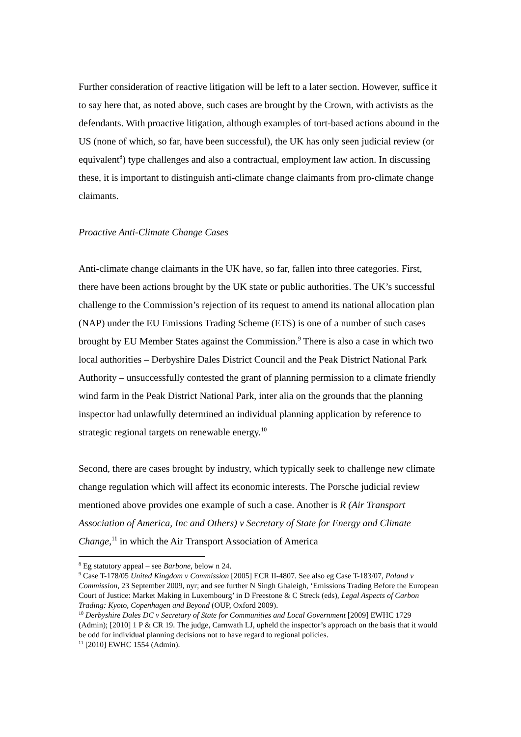Further consideration of reactive litigation will be left to a later section. However, suffice it to say here that, as noted above, such cases are brought by the Crown, with activists as the defendants. With proactive litigation, although examples of tort-based actions abound in the US (none of which, so far, have been successful), the UK has only seen judicial review (or equivalent<sup>8</sup>) type challenges and also a contractual, employment law action. In discussing these, it is important to distinguish anti-climate change claimants from pro-climate change claimants.
Proactive Anti-Climate Change Cases
Anti-climate change claimants in the UK have, so far, fallen into three categories. First, there have been actions brought by the UK state or public authorities. The UK’s successful challenge to the Commission’s rejection of its request to amend its national allocation plan (NAP) under the EU Emissions Trading Scheme (ETS) is one of a number of such cases brought by EU Member States against the Commission.<sup>9</sup> There is also a case in which two local authorities – Derbyshire Dales District Council and the Peak District National Park Authority – unsuccessfully contested the grant of planning permission to a climate friendly wind farm in the Peak District National Park, inter alia on the grounds that the planning inspector had unlawfully determined an individual planning application by reference to strategic regional targets on renewable energy.<sup>10</sup>
Second, there are cases brought by industry, which typically seek to challenge new climate change regulation which will affect its economic interests. The Porsche judicial review mentioned above provides one example of such a case. Another is R (Air Transport Association of America, Inc and Others) v Secretary of State for Energy and Climate Change,<sup>11</sup> in which the Air Transport Association of America
<sup>8</sup> Eg statutory appeal – see Barbone, below n 24.
<sup>9</sup> Case T-178/05 United Kingdom v Commission [2005] ECR II-4807. See also eg Case T-183/07, Poland v Commission, 23 September 2009, nyr; and see further N Singh Ghaleigh, ‘Emissions Trading Before the European Court of Justice: Market Making in Luxembourg’ in D Freestone & C Streck (eds), Legal Aspects of Carbon Trading: Kyoto, Copenhagen and Beyond (OUP, Oxford 2009).
<sup>10</sup> Derbyshire Dales DC v Secretary of State for Communities and Local Government [2009] EWHC 1729 (Admin); [2010] 1 P & CR 19. The judge, Carnwath LJ, upheld the inspector’s approach on the basis that it would be odd for individual planning decisions not to have regard to regional policies.
<sup>11</sup> [2010] EWHC 1554 (Admin).